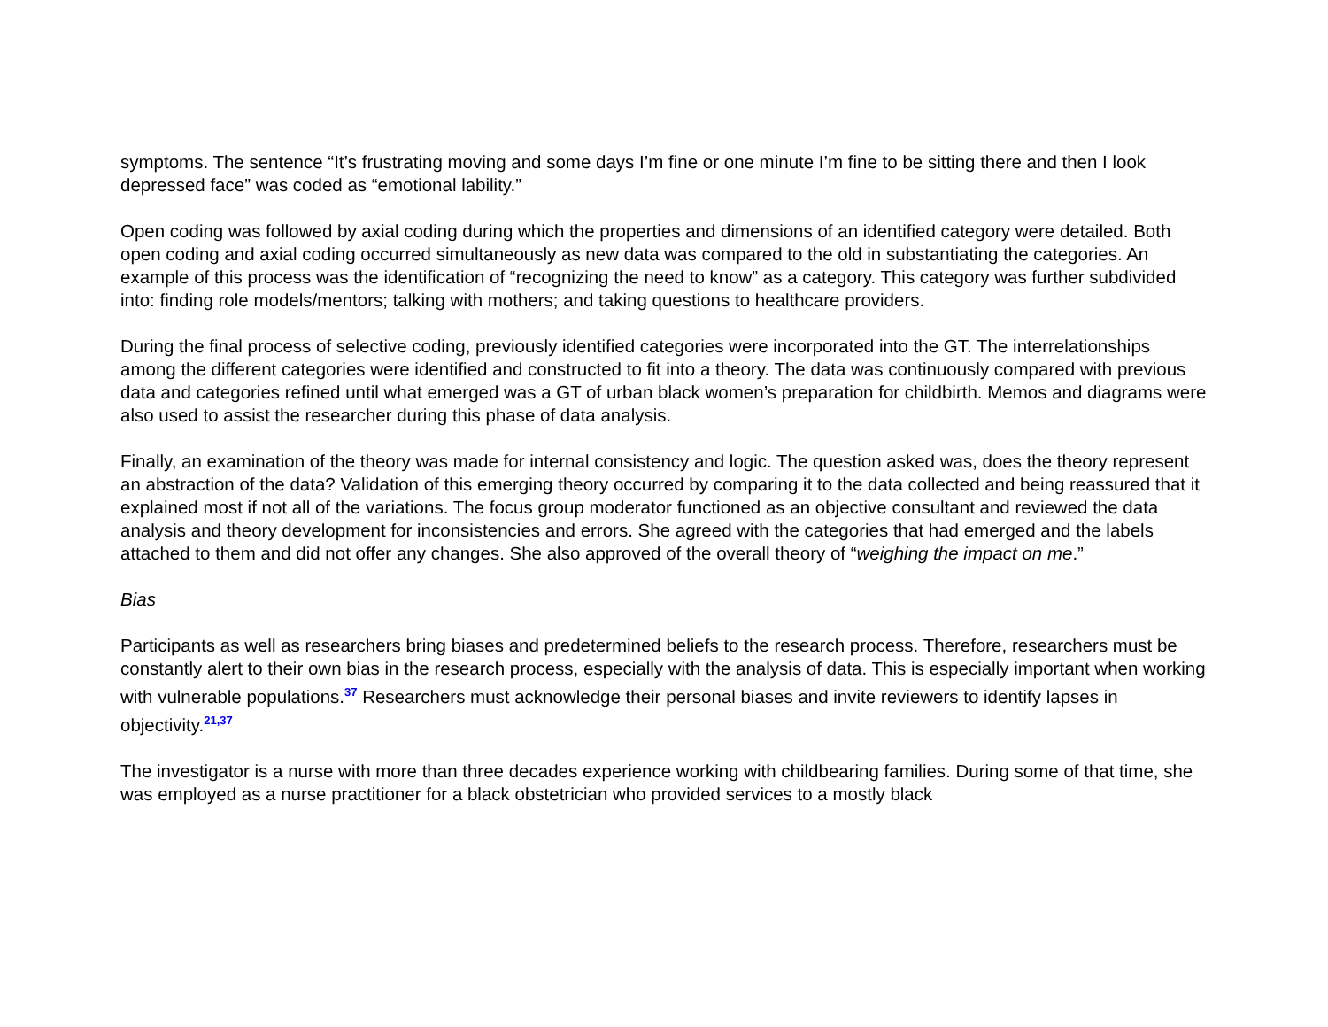symptoms. The sentence “It’s frustrating moving and some days I’m fine or one minute I’m fine to be sitting there and then I look depressed face” was coded as “emotional lability.”
Open coding was followed by axial coding during which the properties and dimensions of an identified category were detailed. Both open coding and axial coding occurred simultaneously as new data was compared to the old in substantiating the categories. An example of this process was the identification of “recognizing the need to know” as a category. This category was further subdivided into: finding role models/mentors; talking with mothers; and taking questions to healthcare providers.
During the final process of selective coding, previously identified categories were incorporated into the GT. The interrelationships among the different categories were identified and constructed to fit into a theory. The data was continuously compared with previous data and categories refined until what emerged was a GT of urban black women’s preparation for childbirth. Memos and diagrams were also used to assist the researcher during this phase of data analysis.
Finally, an examination of the theory was made for internal consistency and logic. The question asked was, does the theory represent an abstraction of the data? Validation of this emerging theory occurred by comparing it to the data collected and being reassured that it explained most if not all of the variations. The focus group moderator functioned as an objective consultant and reviewed the data analysis and theory development for inconsistencies and errors. She agreed with the categories that had emerged and the labels attached to them and did not offer any changes. She also approved of the overall theory of “weighing the impact on me.”
Bias
Participants as well as researchers bring biases and predetermined beliefs to the research process. Therefore, researchers must be constantly alert to their own bias in the research process, especially with the analysis of data. This is especially important when working with vulnerable populations.<sup>37</sup> Researchers must acknowledge their personal biases and invite reviewers to identify lapses in objectivity.<sup>21,37</sup>
The investigator is a nurse with more than three decades experience working with childbearing families. During some of that time, she was employed as a nurse practitioner for a black obstetrician who provided services to a mostly black